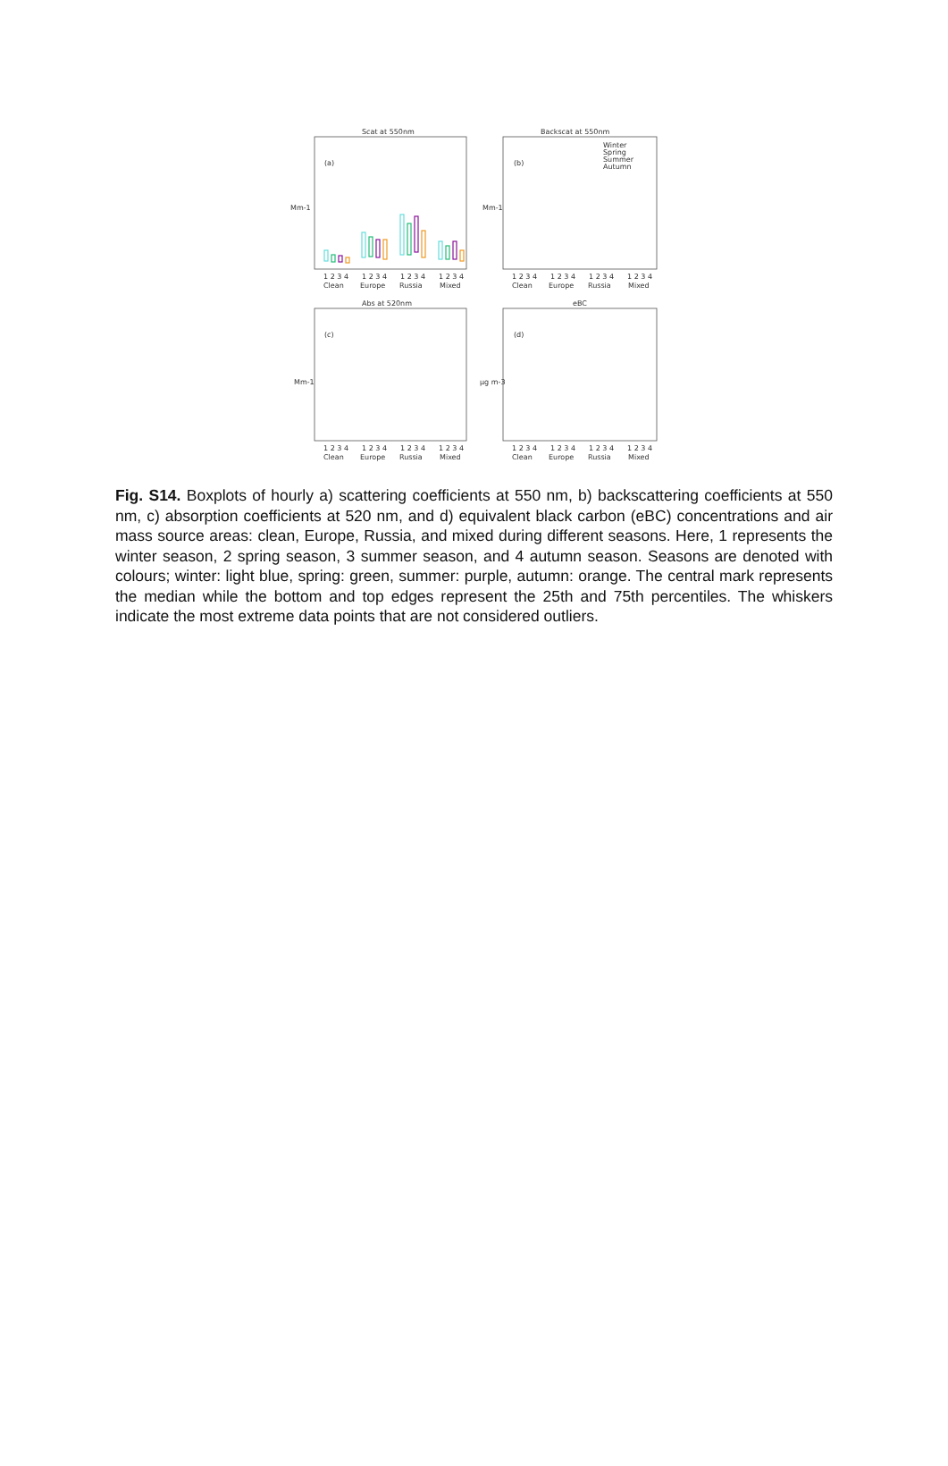Scat at 550nm
Backscat at 550nm
Abs at 520nm
eBC
(a)
(b)
(c)
(d)
Mm-1
Mm-1
Mm-1
μg m-3
Winter
Spring
Summer
Autumn
1 2 3 4
1 2 3 4
1 2 3 4
1 2 3 4
Clean
Europe
Russia
Mixed
1 2 3 4
1 2 3 4
1 2 3 4
1 2 3 4
Clean
Europe
Russia
Mixed
1 2 3 4
1 2 3 4
1 2 3 4
1 2 3 4
Clean
Europe
Russia
Mixed
1 2 3 4
1 2 3 4
1 2 3 4
1 2 3 4
Clean
Europe
Russia
Mixed
Fig. S14. Boxplots of hourly a) scattering coefficients at 550 nm, b) backscattering coefficients at 550 nm, c) absorption coefficients at 520 nm, and d) equivalent black carbon (eBC) concentrations and air mass source areas: clean, Europe, Russia, and mixed during different seasons. Here, 1 represents the winter season, 2 spring season, 3 summer season, and 4 autumn season. Seasons are denoted with colours; winter: light blue, spring: green, summer: purple, autumn: orange. The central mark represents the median while the bottom and top edges represent the 25th and 75th percentiles. The whiskers indicate the most extreme data points that are not considered outliers.